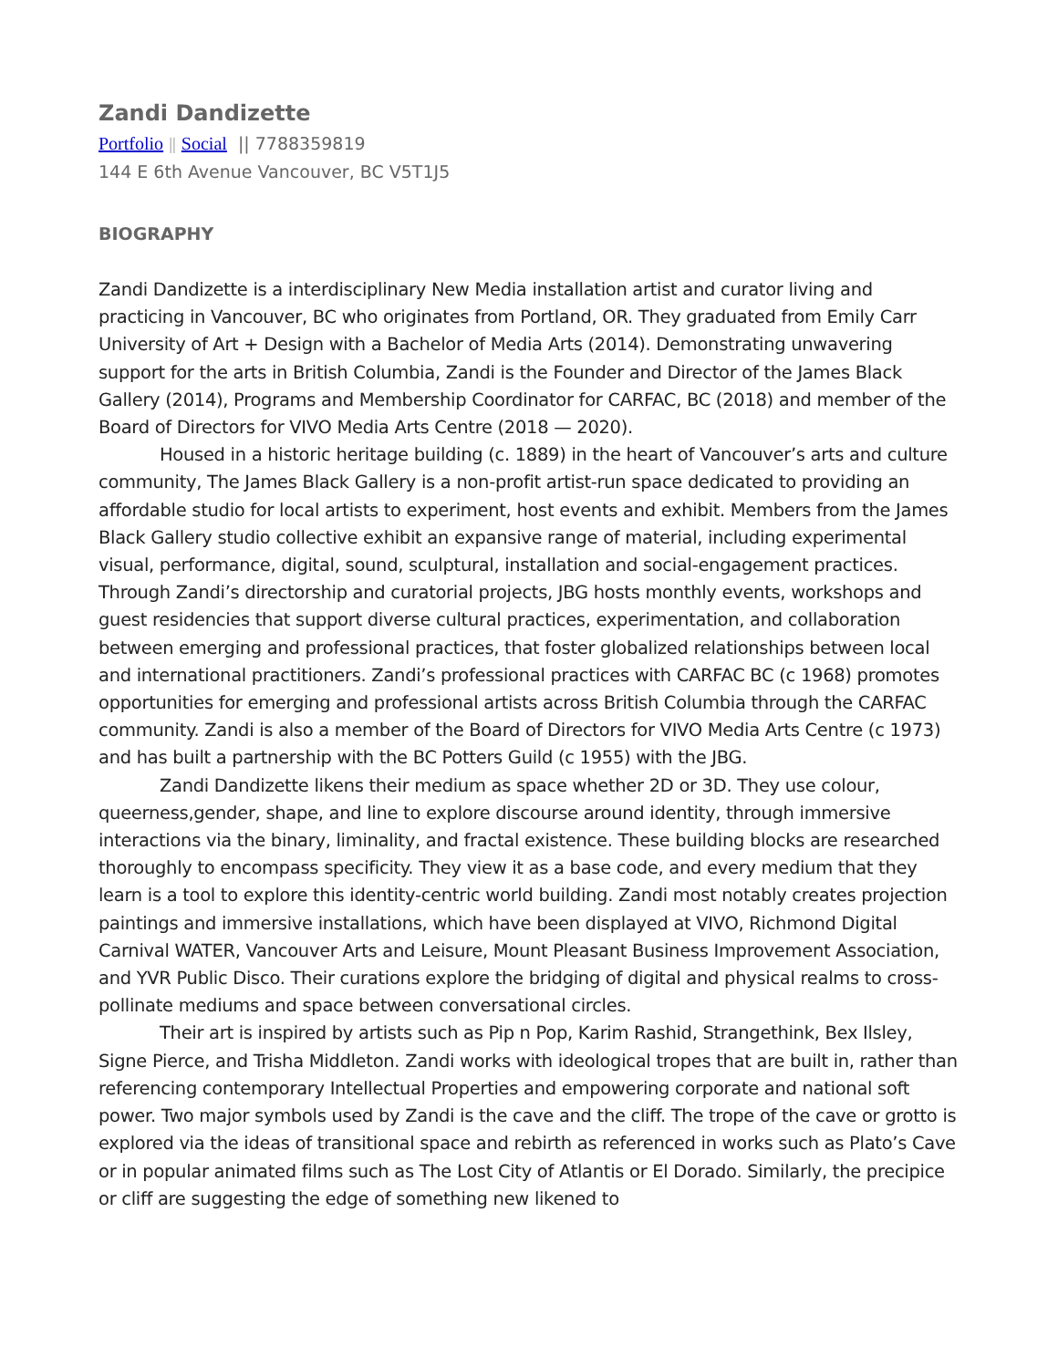Zandi Dandizette
Portfolio || Social || 7788359819
144 E 6th Avenue Vancouver, BC V5T1J5
BIOGRAPHY
Zandi Dandizette is a interdisciplinary New Media installation artist and curator living and practicing in Vancouver, BC who originates from Portland, OR. They graduated from Emily Carr University of Art + Design with a Bachelor of Media Arts (2014). Demonstrating unwavering support for the arts in British Columbia, Zandi is the Founder and Director of the James Black Gallery (2014), Programs and Membership Coordinator for CARFAC, BC (2018) and member of the Board of Directors for VIVO Media Arts Centre (2018 — 2020).
Housed in a historic heritage building (c. 1889) in the heart of Vancouver’s arts and culture community, The James Black Gallery is a non-profit artist-run space dedicated to providing an affordable studio for local artists to experiment, host events and exhibit. Members from the James Black Gallery studio collective exhibit an expansive range of material, including experimental visual, performance, digital, sound, sculptural, installation and social-engagement practices. Through Zandi’s directorship and curatorial projects, JBG hosts monthly events, workshops and guest residencies that support diverse cultural practices, experimentation, and collaboration between emerging and professional practices, that foster globalized relationships between local and international practitioners. Zandi’s professional practices with CARFAC BC (c 1968) promotes opportunities for emerging and professional artists across British Columbia through the CARFAC community. Zandi is also a member of the Board of Directors for VIVO Media Arts Centre (c 1973) and has built a partnership with the BC Potters Guild (c 1955) with the JBG.
Zandi Dandizette likens their medium as space whether 2D or 3D. They use colour, queerness,gender, shape, and line to explore discourse around identity, through immersive interactions via the binary, liminality, and fractal existence. These building blocks are researched thoroughly to encompass specificity. They view it as a base code, and every medium that they learn is a tool to explore this identity-centric world building. Zandi most notably creates projection paintings and immersive installations, which have been displayed at VIVO, Richmond Digital Carnival WATER, Vancouver Arts and Leisure, Mount Pleasant Business Improvement Association, and YVR Public Disco. Their curations explore the bridging of digital and physical realms to cross-pollinate mediums and space between conversational circles.
Their art is inspired by artists such as Pip n Pop, Karim Rashid, Strangethink, Bex Ilsley, Signe Pierce, and Trisha Middleton. Zandi works with ideological tropes that are built in, rather than referencing contemporary Intellectual Properties and empowering corporate and national soft power. Two major symbols used by Zandi is the cave and the cliff. The trope of the cave or grotto is explored via the ideas of transitional space and rebirth as referenced in works such as Plato’s Cave or in popular animated films such as The Lost City of Atlantis or El Dorado. Similarly, the precipice or cliff are suggesting the edge of something new likened to